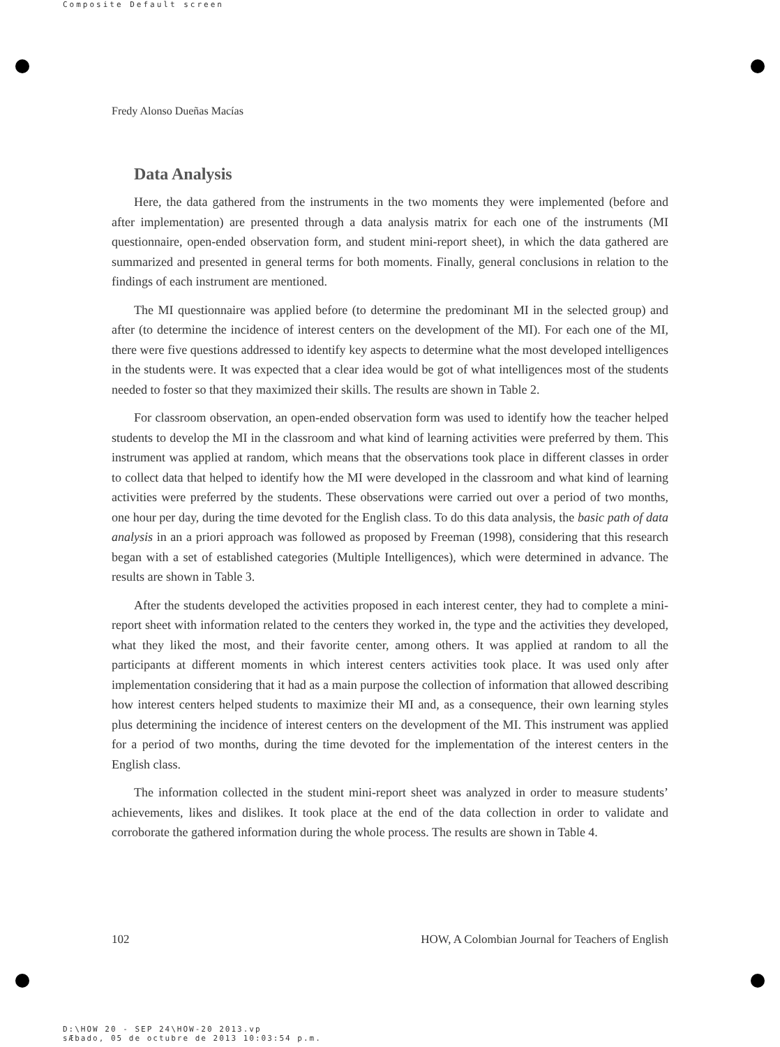Composite Default screen
Fredy Alonso Dueñas Macías
Data Analysis
Here, the data gathered from the instruments in the two moments they were implemented (before and after implementation) are presented through a data analysis matrix for each one of the instruments (MI questionnaire, open-ended observation form, and student mini-report sheet), in which the data gathered are summarized and presented in general terms for both moments. Finally, general conclusions in relation to the findings of each instrument are mentioned.
The MI questionnaire was applied before (to determine the predominant MI in the selected group) and after (to determine the incidence of interest centers on the development of the MI). For each one of the MI, there were five questions addressed to identify key aspects to determine what the most developed intelligences in the students were. It was expected that a clear idea would be got of what intelligences most of the students needed to foster so that they maximized their skills. The results are shown in Table 2.
For classroom observation, an open-ended observation form was used to identify how the teacher helped students to develop the MI in the classroom and what kind of learning activities were preferred by them. This instrument was applied at random, which means that the observations took place in different classes in order to collect data that helped to identify how the MI were developed in the classroom and what kind of learning activities were preferred by the students. These observations were carried out over a period of two months, one hour per day, during the time devoted for the English class. To do this data analysis, the basic path of data analysis in an a priori approach was followed as proposed by Freeman (1998), considering that this research began with a set of established categories (Multiple Intelligences), which were determined in advance. The results are shown in Table 3.
After the students developed the activities proposed in each interest center, they had to complete a mini-report sheet with information related to the centers they worked in, the type and the activities they developed, what they liked the most, and their favorite center, among others. It was applied at random to all the participants at different moments in which interest centers activities took place. It was used only after implementation considering that it had as a main purpose the collection of information that allowed describing how interest centers helped students to maximize their MI and, as a consequence, their own learning styles plus determining the incidence of interest centers on the development of the MI. This instrument was applied for a period of two months, during the time devoted for the implementation of the interest centers in the English class.
The information collected in the student mini-report sheet was analyzed in order to measure students’ achievements, likes and dislikes. It took place at the end of the data collection in order to validate and corroborate the gathered information during the whole process. The results are shown in Table 4.
102 HOW, A Colombian Journal for Teachers of English
D:\HOW 20 - SEP 24\HOW-20 2013.vp
sÆbado, 05 de octubre de 2013 10:03:54 p.m.